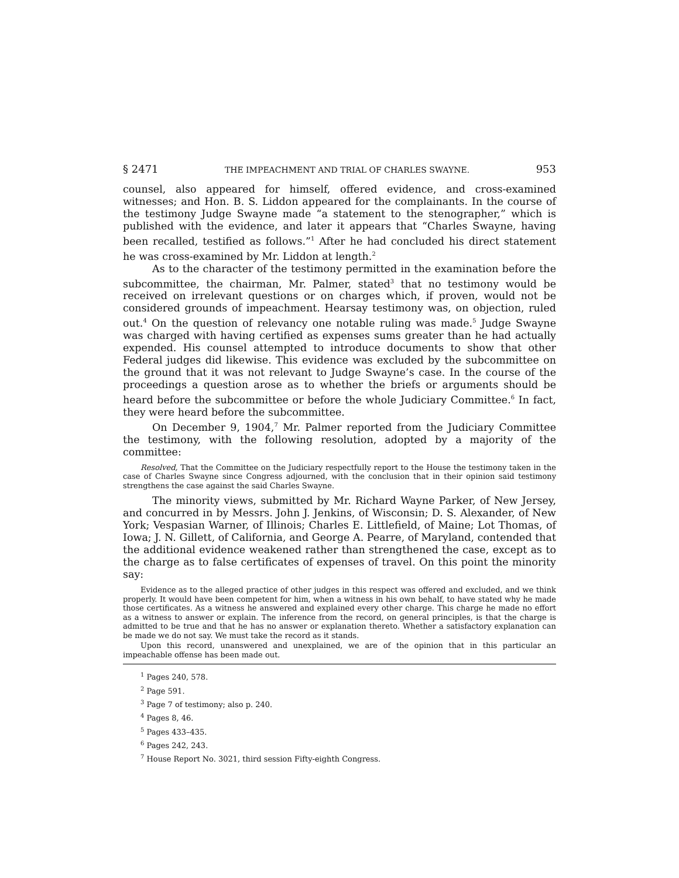§ 2471 THE IMPEACHMENT AND TRIAL OF CHARLES SWAYNE. 953
counsel, also appeared for himself, offered evidence, and cross-examined witnesses; and Hon. B. S. Liddon appeared for the complainants. In the course of the testimony Judge Swayne made “a statement to the stenographer,” which is published with the evidence, and later it appears that “Charles Swayne, having been recalled, testified as follows.”<sup>1</sup> After he had concluded his direct statement he was cross-examined by Mr. Liddon at length.<sup>2</sup>
As to the character of the testimony permitted in the examination before the subcommittee, the chairman, Mr. Palmer, stated<sup>3</sup> that no testimony would be received on irrelevant questions or on charges which, if proven, would not be considered grounds of impeachment. Hearsay testimony was, on objection, ruled out.<sup>4</sup> On the question of relevancy one notable ruling was made.<sup>5</sup> Judge Swayne was charged with having certified as expenses sums greater than he had actually expended. His counsel attempted to introduce documents to show that other Federal judges did likewise. This evidence was excluded by the subcommittee on the ground that it was not relevant to Judge Swayne’s case. In the course of the proceedings a question arose as to whether the briefs or arguments should be heard before the subcommittee or before the whole Judiciary Committee.<sup>6</sup> In fact, they were heard before the subcommittee.
On December 9, 1904,<sup>7</sup> Mr. Palmer reported from the Judiciary Committee the testimony, with the following resolution, adopted by a majority of the committee:
Resolved, That the Committee on the Judiciary respectfully report to the House the testimony taken in the case of Charles Swayne since Congress adjourned, with the conclusion that in their opinion said testimony strengthens the case against the said Charles Swayne.
The minority views, submitted by Mr. Richard Wayne Parker, of New Jersey, and concurred in by Messrs. John J. Jenkins, of Wisconsin; D. S. Alexander, of New York; Vespasian Warner, of Illinois; Charles E. Littlefield, of Maine; Lot Thomas, of Iowa; J. N. Gillett, of California, and George A. Pearre, of Maryland, contended that the additional evidence weakened rather than strengthened the case, except as to the charge as to false certificates of expenses of travel. On this point the minority say:
Evidence as to the alleged practice of other judges in this respect was offered and excluded, and we think properly. It would have been competent for him, when a witness in his own behalf, to have stated why he made those certificates. As a witness he answered and explained every other charge. This charge he made no effort as a witness to answer or explain. The inference from the record, on general principles, is that the charge is admitted to be true and that he has no answer or explanation thereto. Whether a satisfactory explanation can be made we do not say. We must take the record as it stands.
Upon this record, unanswered and unexplained, we are of the opinion that in this particular an impeachable offense has been made out.
<sup>1</sup> Pages 240, 578.
<sup>2</sup> Page 591.
<sup>3</sup> Page 7 of testimony; also p. 240.
<sup>4</sup> Pages 8, 46.
<sup>5</sup> Pages 433–435.
<sup>6</sup> Pages 242, 243.
<sup>7</sup> House Report No. 3021, third session Fifty-eighth Congress.